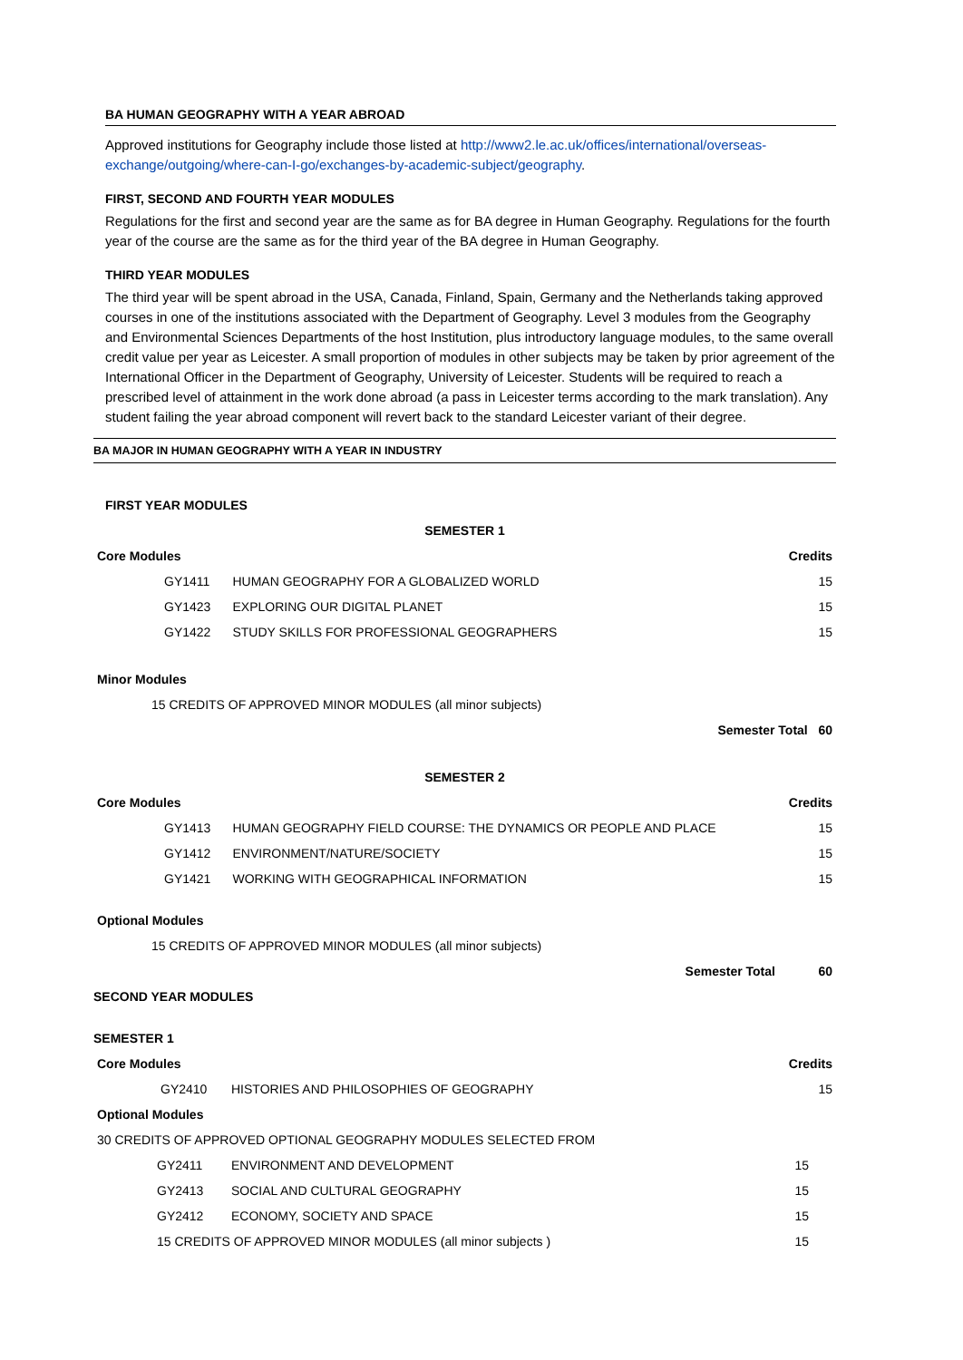BA HUMAN GEOGRAPHY WITH A YEAR ABROAD
Approved institutions for Geography include those listed at http://www2.le.ac.uk/offices/international/overseas-exchange/outgoing/where-can-I-go/exchanges-by-academic-subject/geography.
FIRST, SECOND AND FOURTH YEAR MODULES
Regulations for the first and second year are the same as for BA degree in Human Geography. Regulations for the fourth year of the course are the same as for the third year of the BA degree in Human Geography.
THIRD YEAR MODULES
The third year will be spent abroad in the USA, Canada, Finland, Spain, Germany and the Netherlands taking approved courses in one of the institutions associated with the Department of Geography. Level 3 modules from the Geography and Environmental Sciences Departments of the host Institution, plus introductory language modules, to the same overall credit value per year as Leicester. A small proportion of modules in other subjects may be taken by prior agreement of the International Officer in the Department of Geography, University of Leicester. Students will be required to reach a prescribed level of attainment in the work done abroad (a pass in Leicester terms according to the mark translation). Any student failing the year abroad component will revert back to the standard Leicester variant of their degree.
BA MAJOR IN HUMAN GEOGRAPHY WITH A YEAR IN INDUSTRY
FIRST YEAR MODULES
| SEMESTER 1 | | |
| --- | --- | --- |
| Core Modules | | Credits |
| GY1411 | HUMAN GEOGRAPHY FOR A GLOBALIZED WORLD | 15 |
| GY1423 | EXPLORING OUR DIGITAL PLANET | 15 |
| GY1422 | STUDY SKILLS FOR PROFESSIONAL GEOGRAPHERS | 15 |
| Minor Modules | | |
| 15 CREDITS OF APPROVED MINOR MODULES (all minor subjects) | | |
| Semester Total 60 | | |
| SEMESTER 2 | | |
| Core Modules | | Credits |
| GY1413 | HUMAN GEOGRAPHY FIELD COURSE: THE DYNAMICS OR PEOPLE AND PLACE | 15 |
| GY1412 | ENVIRONMENT/NATURE/SOCIETY | 15 |
| GY1421 | WORKING WITH GEOGRAPHICAL INFORMATION | 15 |
| Optional Modules | | |
| 15 CREDITS OF APPROVED MINOR MODULES (all minor subjects) | | |
| Semester Total | | 60 |
| SECOND YEAR MODULES | | |
| --- | --- | --- |
| SEMESTER 1 | | |
| Core Modules | | Credits |
| GY2410 | HISTORIES AND PHILOSOPHIES OF GEOGRAPHY | 15 |
| Optional Modules | | |
| 30 CREDITS OF APPROVED OPTIONAL GEOGRAPHY MODULES SELECTED FROM | | |
| GY2411 | ENVIRONMENT AND DEVELOPMENT | 15 |
| GY2413 | SOCIAL AND CULTURAL GEOGRAPHY | 15 |
| GY2412 | ECONOMY, SOCIETY AND SPACE | 15 |
| 15 CREDITS OF APPROVED MINOR MODULES (all minor subjects ) | | 15 |